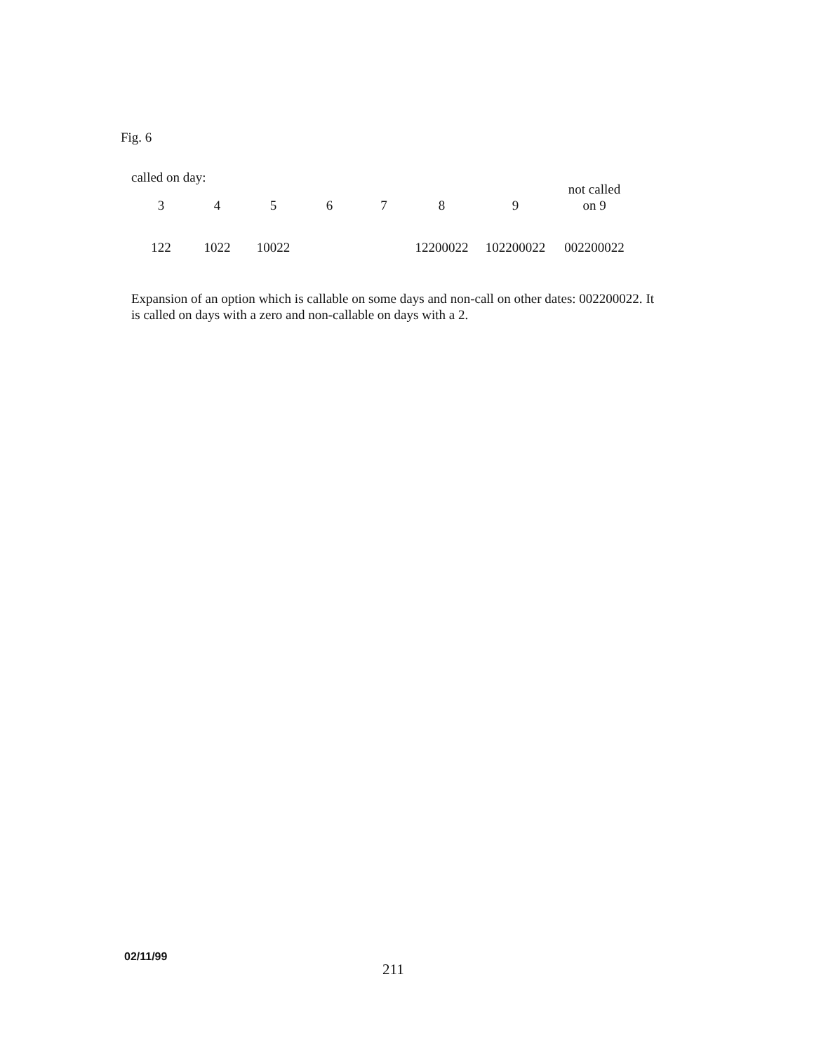Fig. 6
called on day:
| 3 | 4 | 5 | 6 | 7 | 8 | 9 | not called on 9 |
| --- | --- | --- | --- | --- | --- | --- | --- |
| 122 | 1022 | 10022 | | | 12200022 | 102200022 | 002200022 |
Expansion of an option which is callable on some days and non-call on other dates: 002200022. It is called on days with a zero and non-callable on days with a 2.
02/11/99
211